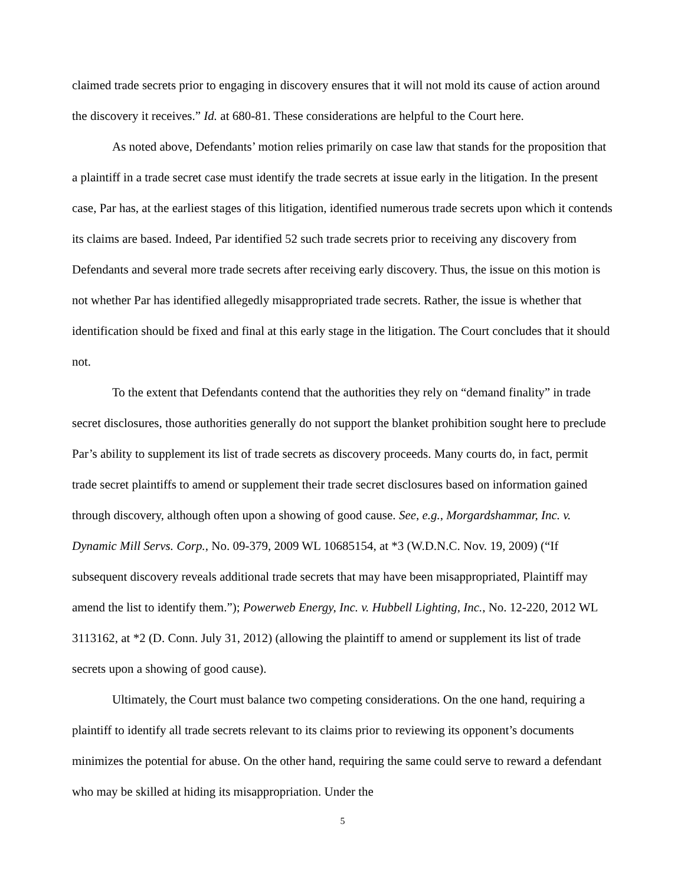claimed trade secrets prior to engaging in discovery ensures that it will not mold its cause of action around the discovery it receives.” Id. at 680-81. These considerations are helpful to the Court here.
As noted above, Defendants’ motion relies primarily on case law that stands for the proposition that a plaintiff in a trade secret case must identify the trade secrets at issue early in the litigation. In the present case, Par has, at the earliest stages of this litigation, identified numerous trade secrets upon which it contends its claims are based. Indeed, Par identified 52 such trade secrets prior to receiving any discovery from Defendants and several more trade secrets after receiving early discovery. Thus, the issue on this motion is not whether Par has identified allegedly misappropriated trade secrets. Rather, the issue is whether that identification should be fixed and final at this early stage in the litigation. The Court concludes that it should not.
To the extent that Defendants contend that the authorities they rely on “demand finality” in trade secret disclosures, those authorities generally do not support the blanket prohibition sought here to preclude Par’s ability to supplement its list of trade secrets as discovery proceeds. Many courts do, in fact, permit trade secret plaintiffs to amend or supplement their trade secret disclosures based on information gained through discovery, although often upon a showing of good cause. See, e.g., Morgardshammar, Inc. v. Dynamic Mill Servs. Corp., No. 09-379, 2009 WL 10685154, at *3 (W.D.N.C. Nov. 19, 2009) (“If subsequent discovery reveals additional trade secrets that may have been misappropriated, Plaintiff may amend the list to identify them.”); Powerweb Energy, Inc. v. Hubbell Lighting, Inc., No. 12-220, 2012 WL 3113162, at *2 (D. Conn. July 31, 2012) (allowing the plaintiff to amend or supplement its list of trade secrets upon a showing of good cause).
Ultimately, the Court must balance two competing considerations. On the one hand, requiring a plaintiff to identify all trade secrets relevant to its claims prior to reviewing its opponent’s documents minimizes the potential for abuse. On the other hand, requiring the same could serve to reward a defendant who may be skilled at hiding its misappropriation. Under the
5